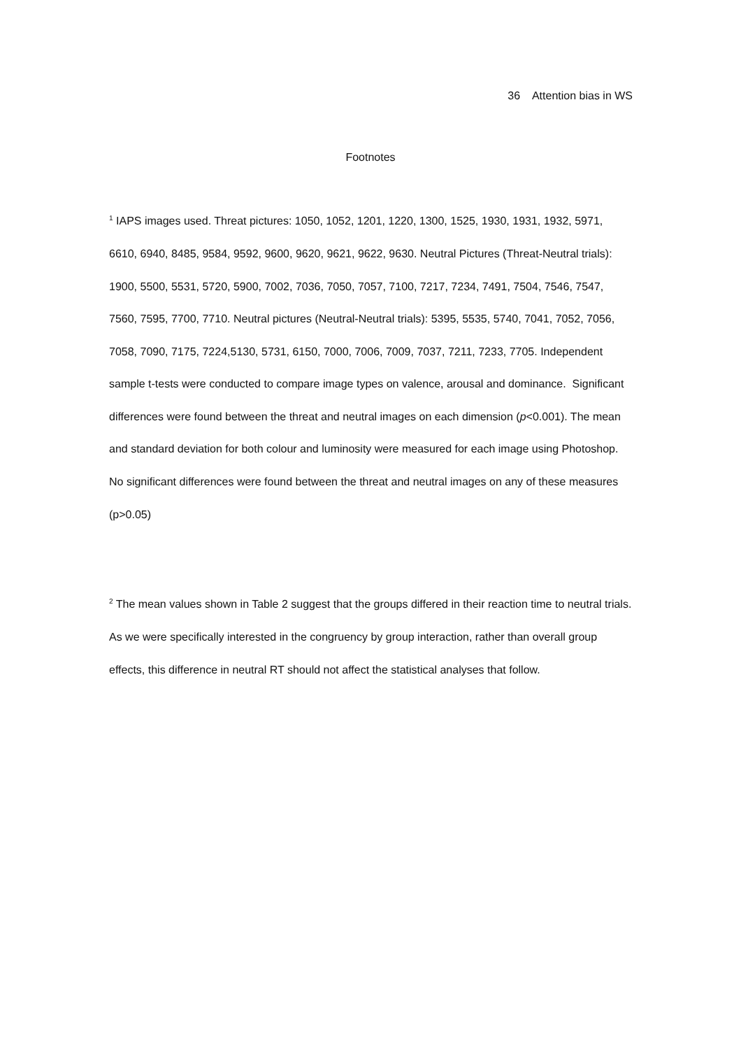36 Attention bias in WS
Footnotes
<sup>1</sup> IAPS images used. Threat pictures: 1050, 1052, 1201, 1220, 1300, 1525, 1930, 1931, 1932, 5971, 6610, 6940, 8485, 9584, 9592, 9600, 9620, 9621, 9622, 9630. Neutral Pictures (Threat-Neutral trials): 1900, 5500, 5531, 5720, 5900, 7002, 7036, 7050, 7057, 7100, 7217, 7234, 7491, 7504, 7546, 7547, 7560, 7595, 7700, 7710. Neutral pictures (Neutral-Neutral trials): 5395, 5535, 5740, 7041, 7052, 7056, 7058, 7090, 7175, 7224,5130, 5731, 6150, 7000, 7006, 7009, 7037, 7211, 7233, 7705. Independent sample t-tests were conducted to compare image types on valence, arousal and dominance. Significant differences were found between the threat and neutral images on each dimension (p<0.001). The mean and standard deviation for both colour and luminosity were measured for each image using Photoshop. No significant differences were found between the threat and neutral images on any of these measures (p>0.05)
<sup>2</sup> The mean values shown in Table 2 suggest that the groups differed in their reaction time to neutral trials. As we were specifically interested in the congruency by group interaction, rather than overall group effects, this difference in neutral RT should not affect the statistical analyses that follow.